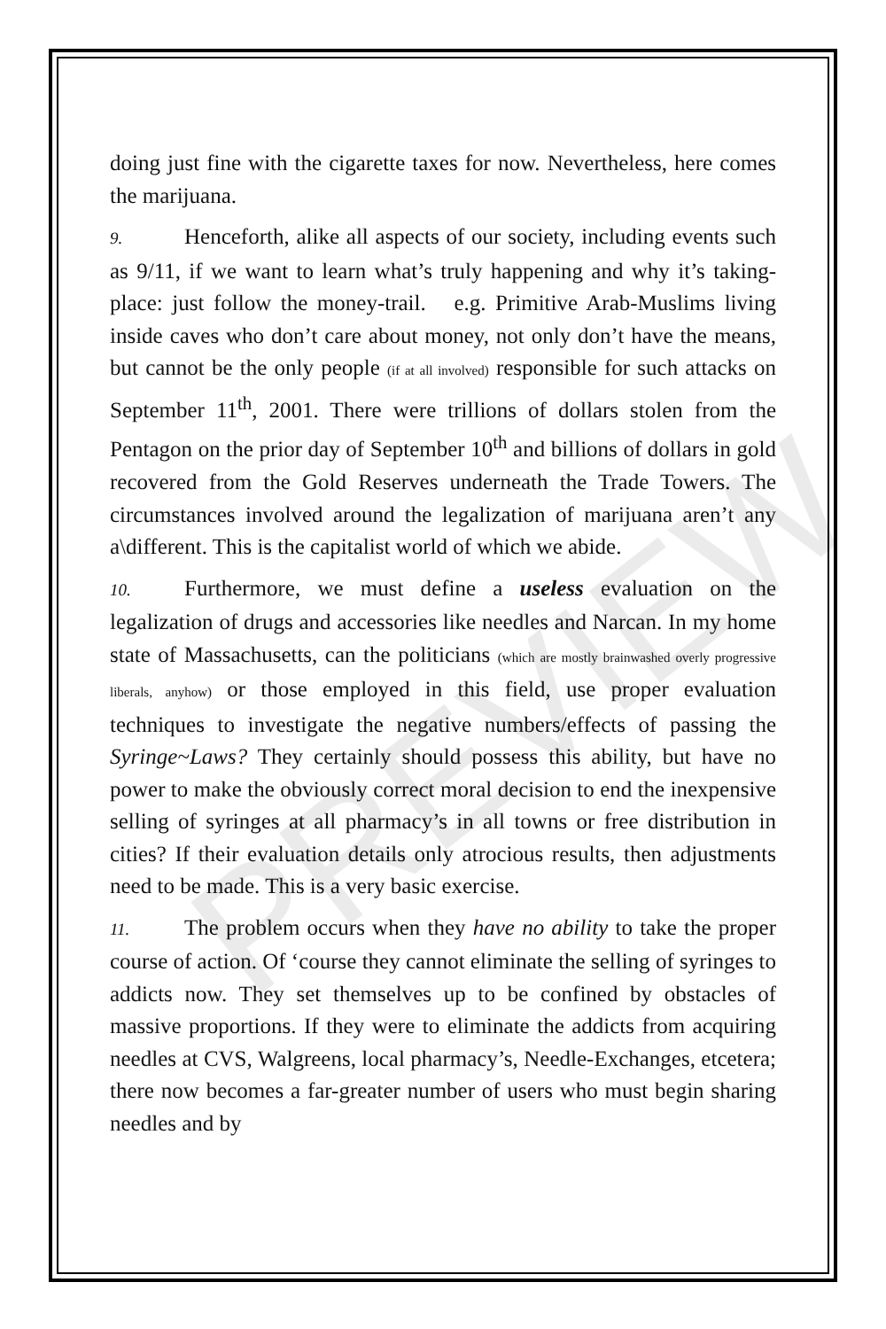PREVIEW
doing just fine with the cigarette taxes for now. Nevertheless, here comes the marijuana.
9. Henceforth, alike all aspects of our society, including events such as 9/11, if we want to learn what’s truly happening and why it’s taking-place: just follow the money-trail. e.g. Primitive Arab-Muslims living inside caves who don’t care about money, not only don’t have the means, but cannot be the only people (if at all involved) responsible for such attacks on September 11<sup>th</sup>, 2001. There were trillions of dollars stolen from the Pentagon on the prior day of September 10<sup>th</sup> and billions of dollars in gold recovered from the Gold Reserves underneath the Trade Towers. The circumstances involved around the legalization of marijuana aren’t any a\different. This is the capitalist world of which we abide.
10. Furthermore, we must define a useless evaluation on the legalization of drugs and accessories like needles and Narcan. In my home state of Massachusetts, can the politicians (which are mostly brainwashed overly progressive liberals, anyhow) or those employed in this field, use proper evaluation techniques to investigate the negative numbers/effects of passing the Syringe~Laws? They certainly should possess this ability, but have no power to make the obviously correct moral decision to end the inexpensive selling of syringes at all pharmacy’s in all towns or free distribution in cities? If their evaluation details only atrocious results, then adjustments need to be made. This is a very basic exercise.
11. The problem occurs when they have no ability to take the proper course of action. Of ‘course they cannot eliminate the selling of syringes to addicts now. They set themselves up to be confined by obstacles of massive proportions. If they were to eliminate the addicts from acquiring needles at CVS, Walgreens, local pharmacy’s, Needle-Exchanges, etcetera; there now becomes a far-greater number of users who must begin sharing needles and by